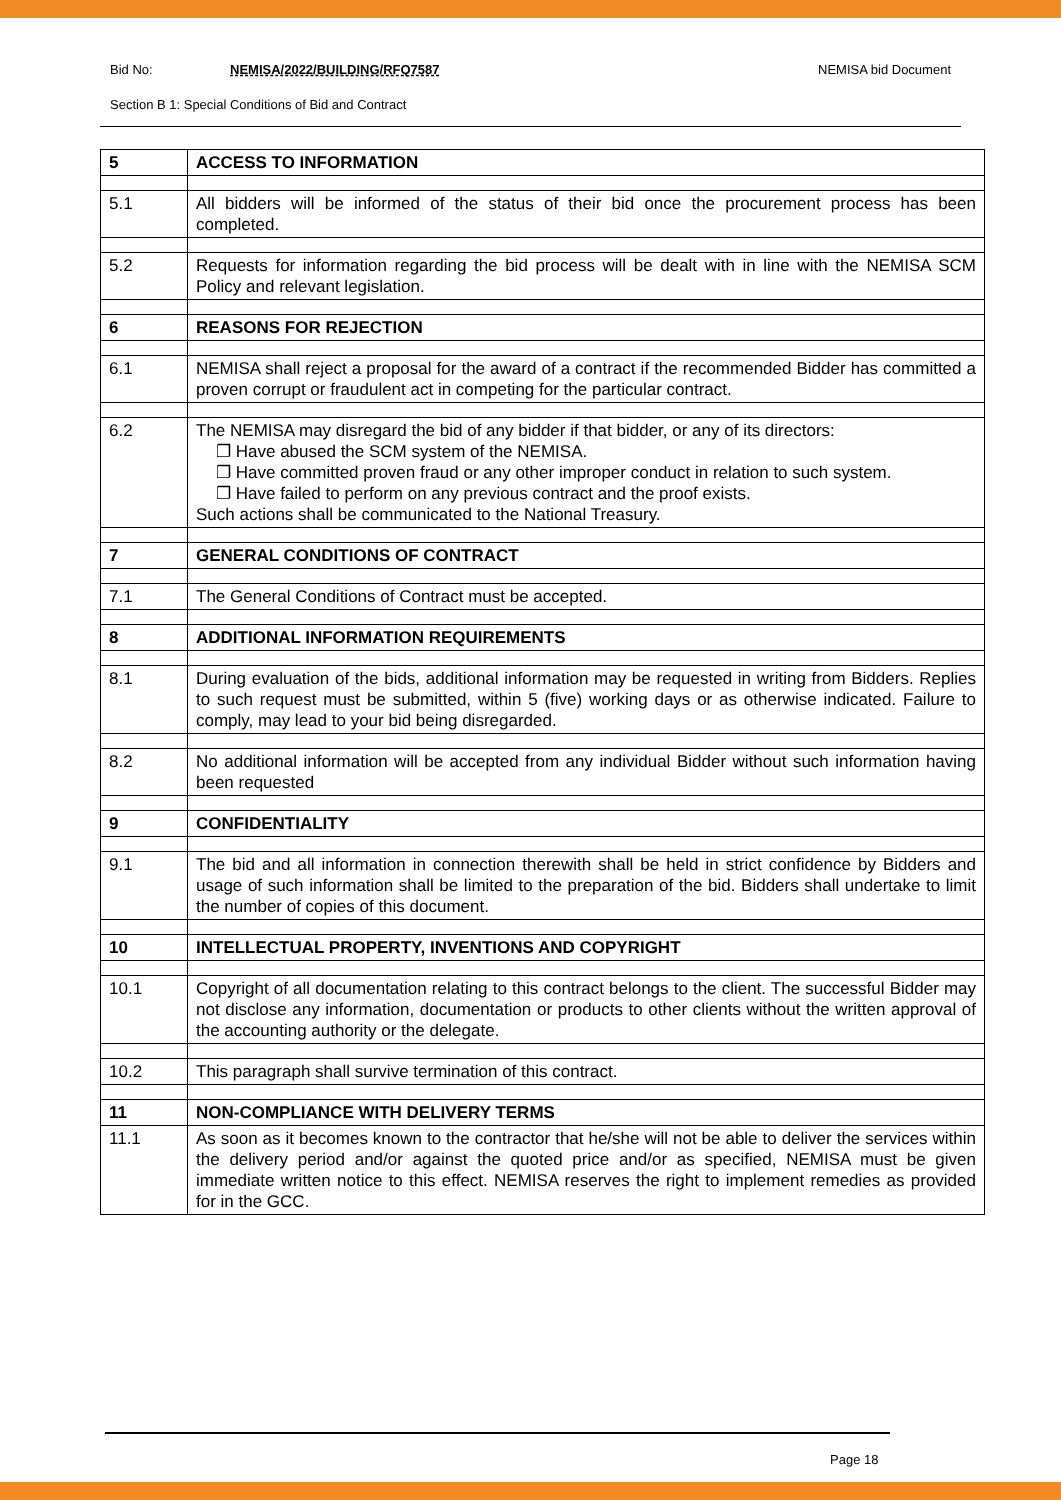Bid No: NEMISA/2022/BUILDING/RFQ7587 NEMISA bid Document
Section B 1: Special Conditions of Bid and Contract
| 5 | ACCESS TO INFORMATION |
| 5.1 | All bidders will be informed of the status of their bid once the procurement process has been completed. |
| 5.2 | Requests for information regarding the bid process will be dealt with in line with the NEMISA SCM Policy and relevant legislation. |
| 6 | REASONS FOR REJECTION |
| 6.1 | NEMISA shall reject a proposal for the award of a contract if the recommended Bidder has committed a proven corrupt or fraudulent act in competing for the particular contract. |
| 6.2 | The NEMISA may disregard the bid of any bidder if that bidder, or any of its directors: ❐ Have abused the SCM system of the NEMISA. ❐ Have committed proven fraud or any other improper conduct in relation to such system. ❐ Have failed to perform on any previous contract and the proof exists. Such actions shall be communicated to the National Treasury. |
| 7 | GENERAL CONDITIONS OF CONTRACT |
| 7.1 | The General Conditions of Contract must be accepted. |
| 8 | ADDITIONAL INFORMATION REQUIREMENTS |
| 8.1 | During evaluation of the bids, additional information may be requested in writing from Bidders. Replies to such request must be submitted, within 5 (five) working days or as otherwise indicated. Failure to comply, may lead to your bid being disregarded. |
| 8.2 | No additional information will be accepted from any individual Bidder without such information having been requested |
| 9 | CONFIDENTIALITY |
| 9.1 | The bid and all information in connection therewith shall be held in strict confidence by Bidders and usage of such information shall be limited to the preparation of the bid. Bidders shall undertake to limit the number of copies of this document. |
| 10 | INTELLECTUAL PROPERTY, INVENTIONS AND COPYRIGHT |
| 10.1 | Copyright of all documentation relating to this contract belongs to the client. The successful Bidder may not disclose any information, documentation or products to other clients without the written approval of the accounting authority or the delegate. |
| 10.2 | This paragraph shall survive termination of this contract. |
| 11 | NON-COMPLIANCE WITH DELIVERY TERMS |
| 11.1 | As soon as it becomes known to the contractor that he/she will not be able to deliver the services within the delivery period and/or against the quoted price and/or as specified, NEMISA must be given immediate written notice to this effect. NEMISA reserves the right to implement remedies as provided for in the GCC. |
Page 18